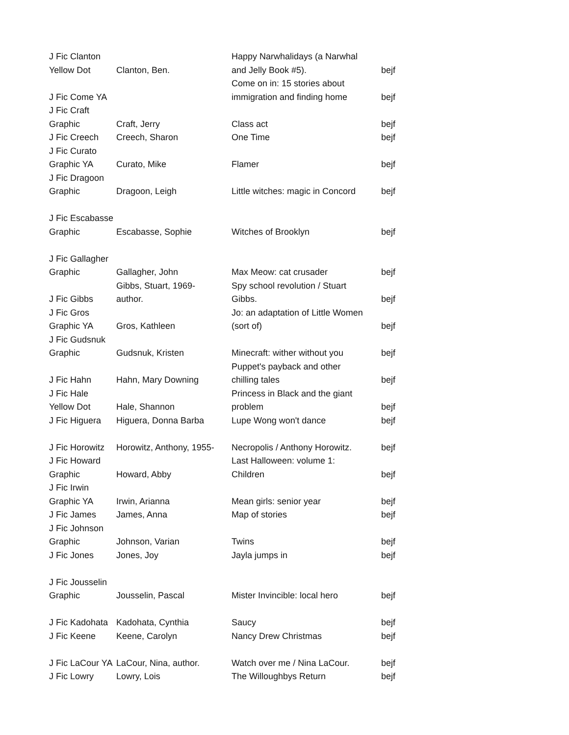| J Fic Clanton Yellow Dot | Clanton, Ben. | Happy Narwhalidays (a Narwhal and Jelly Book #5). | bejf |
| J Fic Come YA | | Come on in: 15 stories about immigration and finding home | bejf |
| J Fic Craft Graphic | Craft, Jerry | Class act | bejf |
| J Fic Creech | Creech, Sharon | One Time | bejf |
| J Fic Curato Graphic YA | Curato, Mike | Flamer | bejf |
| J Fic Dragoon Graphic | Dragoon, Leigh | Little witches: magic in Concord | bejf |
| J Fic Escabasse Graphic | Escabasse, Sophie | Witches of Brooklyn | bejf |
| J Fic Gallagher Graphic | Gallagher, John | Max Meow: cat crusader | bejf |
| J Fic Gibbs | Gibbs, Stuart, 1969- author. | Spy school revolution / Stuart Gibbs. | bejf |
| J Fic Gros Graphic YA | Gros, Kathleen | Jo: an adaptation of Little Women (sort of) | bejf |
| J Fic Gudsnuk Graphic | Gudsnuk, Kristen | Minecraft: wither without you | bejf |
| J Fic Hahn | Hahn, Mary Downing | Puppet's payback and other chilling tales | bejf |
| J Fic Hale Yellow Dot | Hale, Shannon | Princess in Black and the giant problem | bejf |
| J Fic Higuera | Higuera, Donna Barba | Lupe Wong won't dance | bejf |
| J Fic Horowitz | Horowitz, Anthony, 1955- | Necropolis / Anthony Horowitz. | bejf |
| J Fic Howard Graphic | Howard, Abby | Last Halloween: volume 1: Children | bejf |
| J Fic Irwin Graphic YA | Irwin, Arianna | Mean girls: senior year | bejf |
| J Fic James | James, Anna | Map of stories | bejf |
| J Fic Johnson Graphic | Johnson, Varian | Twins | bejf |
| J Fic Jones | Jones, Joy | Jayla jumps in | bejf |
| J Fic Jousselin Graphic | Jousselin, Pascal | Mister Invincible: local hero | bejf |
| J Fic Kadohata | Kadohata, Cynthia | Saucy | bejf |
| J Fic Keene | Keene, Carolyn | Nancy Drew Christmas | bejf |
| J Fic LaCour YA | LaCour, Nina, author. | Watch over me / Nina LaCour. | bejf |
| J Fic Lowry | Lowry, Lois | The Willoughbys Return | bejf |